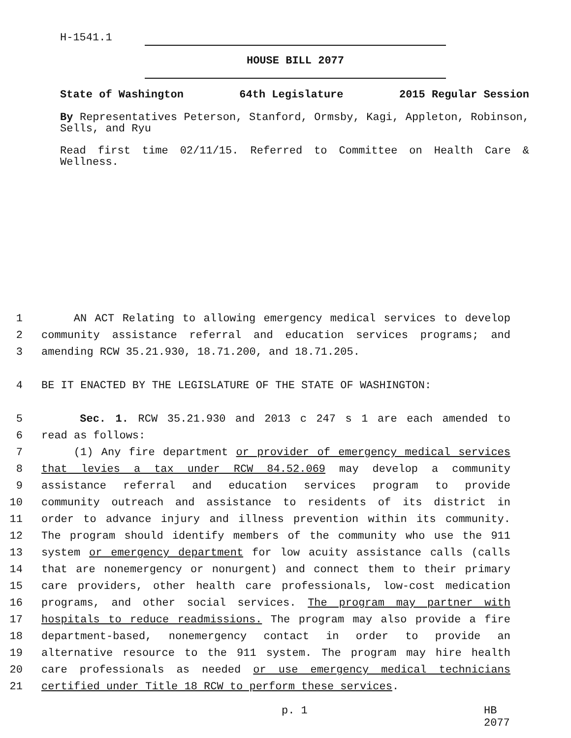H-1541.1
HOUSE BILL 2077
State of Washington 64th Legislature 2015 Regular Session
By Representatives Peterson, Stanford, Ormsby, Kagi, Appleton, Robinson, Sells, and Ryu
Read first time 02/11/15. Referred to Committee on Health Care & Wellness.
1 AN ACT Relating to allowing emergency medical services to develop
2 community assistance referral and education services programs; and
3 amending RCW 35.21.930, 18.71.200, and 18.71.205.
4 BE IT ENACTED BY THE LEGISLATURE OF THE STATE OF WASHINGTON:
5 Sec. 1. RCW 35.21.930 and 2013 c 247 s 1 are each amended to
6 read as follows:
7 (1) Any fire department or provider of emergency medical services
8 that levies a tax under RCW 84.52.069 may develop a community
9 assistance referral and education services program to provide
10 community outreach and assistance to residents of its district in
11 order to advance injury and illness prevention within its community.
12 The program should identify members of the community who use the 911
13 system or emergency department for low acuity assistance calls (calls
14 that are nonemergency or nonurgent) and connect them to their primary
15 care providers, other health care professionals, low-cost medication
16 programs, and other social services. The program may partner with
17 hospitals to reduce readmissions. The program may also provide a fire
18 department-based, nonemergency contact in order to provide an
19 alternative resource to the 911 system. The program may hire health
20 care professionals as needed or use emergency medical technicians
21 certified under Title 18 RCW to perform these services.
p. 1 HB 2077